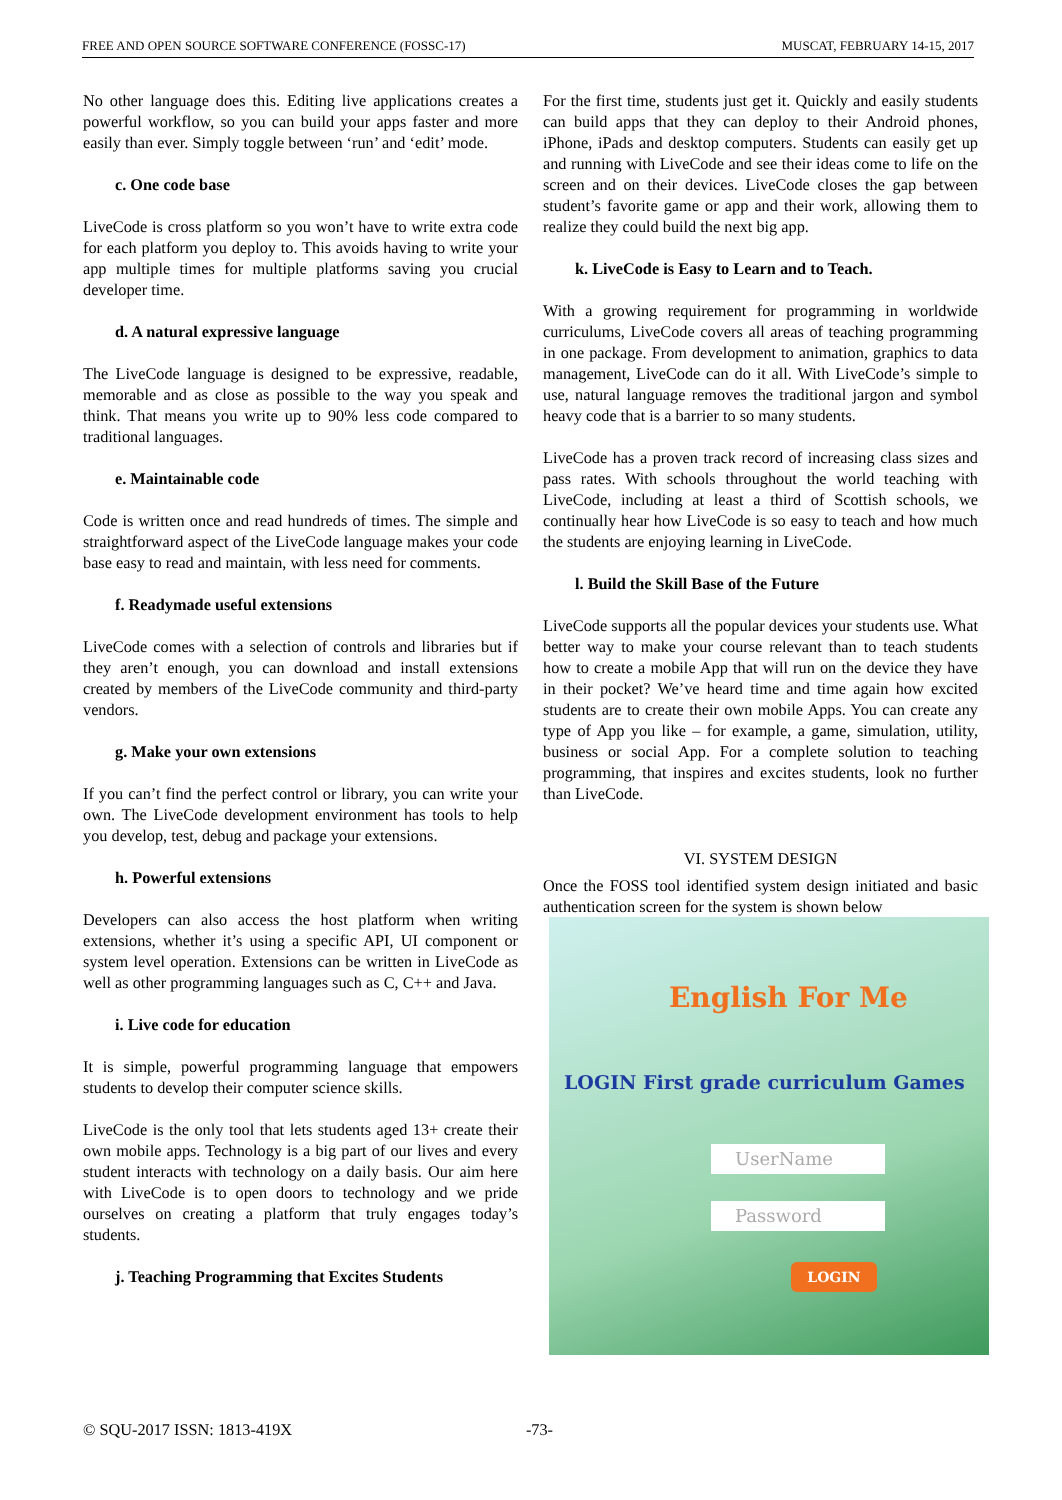FREE AND OPEN SOURCE SOFTWARE CONFERENCE (FOSSC-17) MUSCAT, FEBRUARY 14-15, 2017
No other language does this. Editing live applications creates a powerful workflow, so you can build your apps faster and more easily than ever. Simply toggle between ‘run’ and ‘edit’ mode.
c. One code base
LiveCode is cross platform so you won’t have to write extra code for each platform you deploy to. This avoids having to write your app multiple times for multiple platforms saving you crucial developer time.
d. A natural expressive language
The LiveCode language is designed to be expressive, readable, memorable and as close as possible to the way you speak and think. That means you write up to 90% less code compared to traditional languages.
e. Maintainable code
Code is written once and read hundreds of times. The simple and straightforward aspect of the LiveCode language makes your code base easy to read and maintain, with less need for comments.
f. Readymade useful extensions
LiveCode comes with a selection of controls and libraries but if they aren’t enough, you can download and install extensions created by members of the LiveCode community and third-party vendors.
g. Make your own extensions
If you can’t find the perfect control or library, you can write your own. The LiveCode development environment has tools to help you develop, test, debug and package your extensions.
h. Powerful extensions
Developers can also access the host platform when writing extensions, whether it’s using a specific API, UI component or system level operation. Extensions can be written in LiveCode as well as other programming languages such as C, C++ and Java.
i. Live code for education
It is simple, powerful programming language that empowers students to develop their computer science skills.
LiveCode is the only tool that lets students aged 13+ create their own mobile apps. Technology is a big part of our lives and every student interacts with technology on a daily basis. Our aim here with LiveCode is to open doors to technology and we pride ourselves on creating a platform that truly engages today’s students.
j. Teaching Programming that Excites Students
For the first time, students just get it. Quickly and easily students can build apps that they can deploy to their Android phones, iPhone, iPads and desktop computers. Students can easily get up and running with LiveCode and see their ideas come to life on the screen and on their devices. LiveCode closes the gap between student’s favorite game or app and their work, allowing them to realize they could build the next big app.
k. LiveCode is Easy to Learn and to Teach.
With a growing requirement for programming in worldwide curriculums, LiveCode covers all areas of teaching programming in one package. From development to animation, graphics to data management, LiveCode can do it all. With LiveCode’s simple to use, natural language removes the traditional jargon and symbol heavy code that is a barrier to so many students.
LiveCode has a proven track record of increasing class sizes and pass rates. With schools throughout the world teaching with LiveCode, including at least a third of Scottish schools, we continually hear how LiveCode is so easy to teach and how much the students are enjoying learning in LiveCode.
l. Build the Skill Base of the Future
LiveCode supports all the popular devices your students use. What better way to make your course relevant than to teach students how to create a mobile App that will run on the device they have in their pocket? We’ve heard time and time again how excited students are to create their own mobile Apps. You can create any type of App you like – for example, a game, simulation, utility, business or social App. For a complete solution to teaching programming, that inspires and excites students, look no further than LiveCode.
VI. SYSTEM DESIGN
Once the FOSS tool identified system design initiated and basic authentication screen for the system is shown below
English For Me
LOGIN First grade curriculum Games
UserName
Password
LOGIN
© SQU-2017 ISSN: 1813-419X -73-